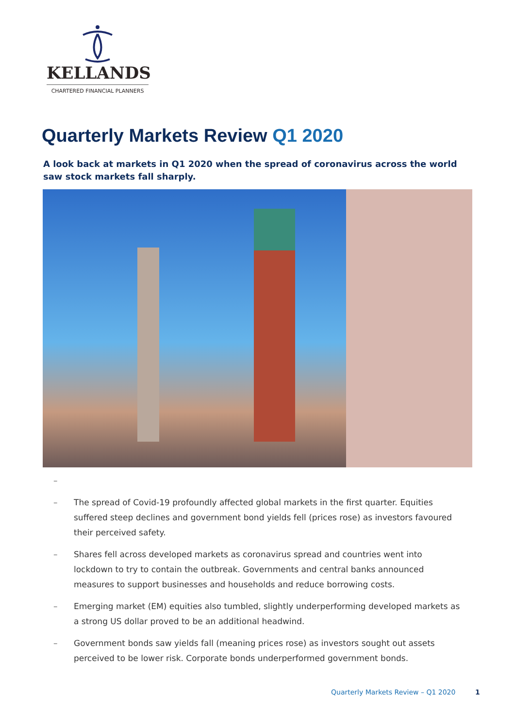KELLANDS
CHARTERED FINANCIAL PLANNERS
Quarterly Markets Review Q1 2020
A look back at markets in Q1 2020 when the spread of coronavirus across the world saw stock markets fall sharply.
–
– The spread of Covid-19 profoundly affected global markets in the first quarter. Equities suffered steep declines and government bond yields fell (prices rose) as investors favoured their perceived safety.
– Shares fell across developed markets as coronavirus spread and countries went into lockdown to try to contain the outbreak. Governments and central banks announced measures to support businesses and households and reduce borrowing costs.
– Emerging market (EM) equities also tumbled, slightly underperforming developed markets as a strong US dollar proved to be an additional headwind.
– Government bonds saw yields fall (meaning prices rose) as investors sought out assets perceived to be lower risk. Corporate bonds underperformed government bonds.
Quarterly Markets Review – Q1 2020 1